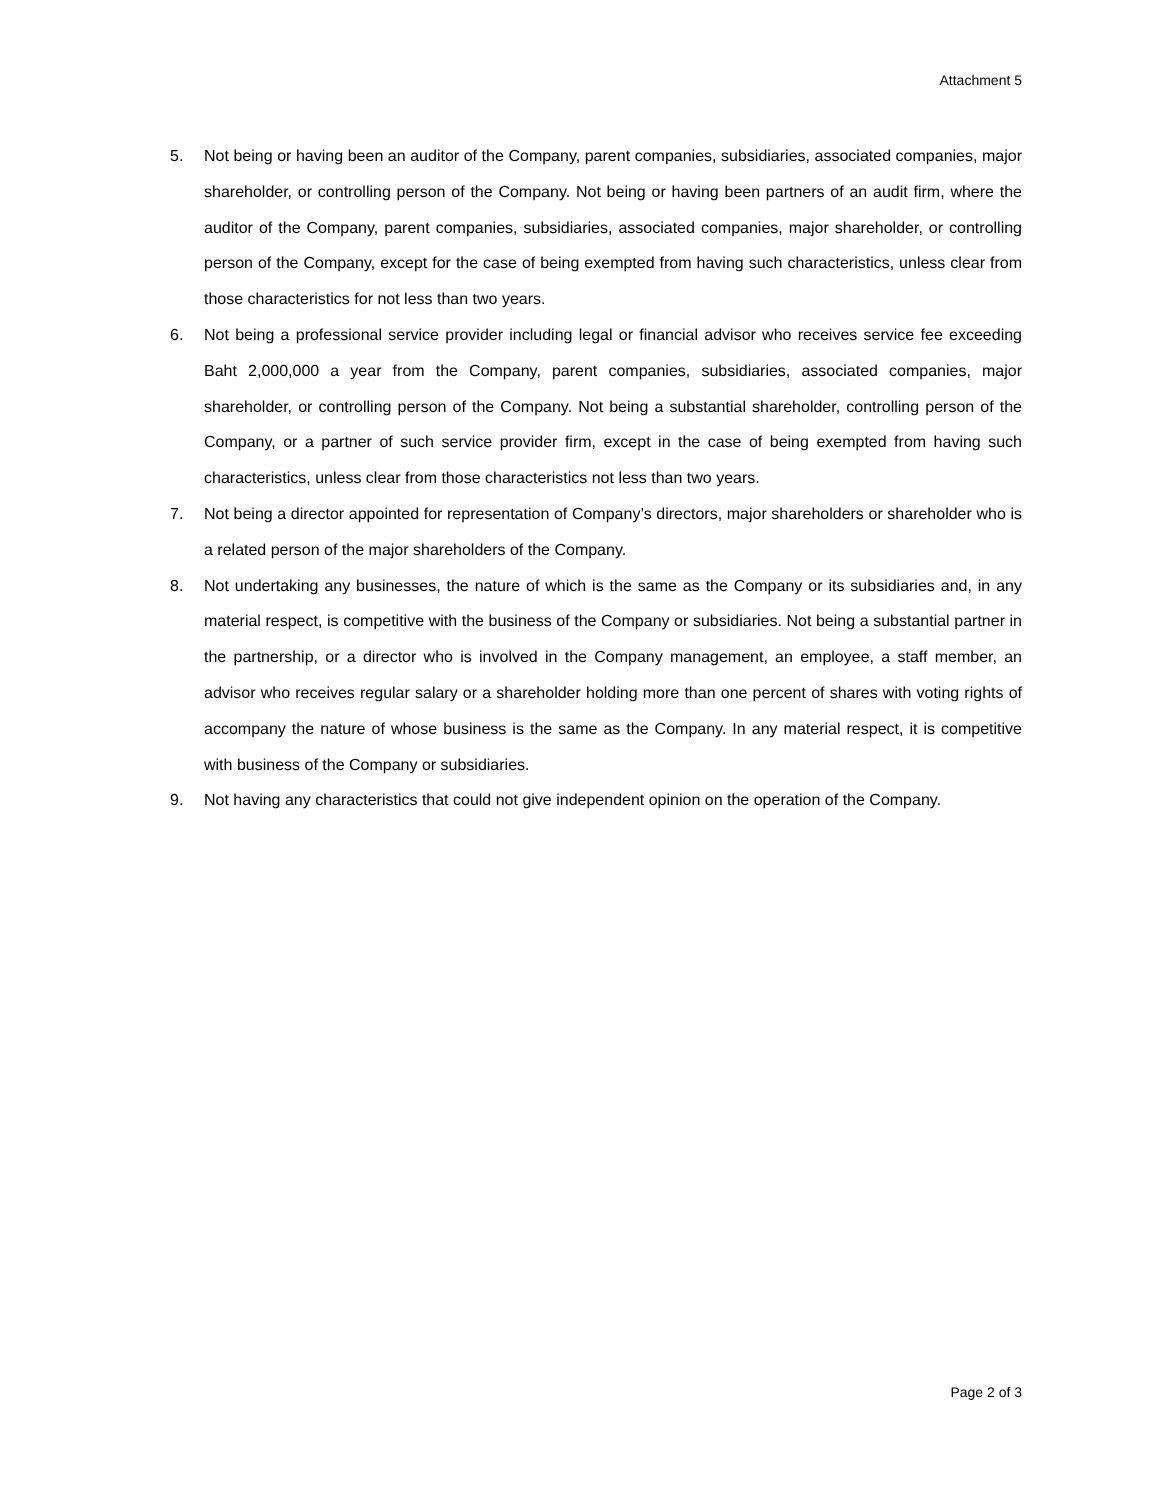Attachment 5
5. Not being or having been an auditor of the Company, parent companies, subsidiaries, associated companies, major shareholder, or controlling person of the Company. Not being or having been partners of an audit firm, where the auditor of the Company, parent companies, subsidiaries, associated companies, major shareholder, or controlling person of the Company, except for the case of being exempted from having such characteristics, unless clear from those characteristics for not less than two years.
6. Not being a professional service provider including legal or financial advisor who receives service fee exceeding Baht 2,000,000 a year from the Company, parent companies, subsidiaries, associated companies, major shareholder, or controlling person of the Company. Not being a substantial shareholder, controlling person of the Company, or a partner of such service provider firm, except in the case of being exempted from having such characteristics, unless clear from those characteristics not less than two years.
7. Not being a director appointed for representation of Company’s directors, major shareholders or shareholder who is a related person of the major shareholders of the Company.
8. Not undertaking any businesses, the nature of which is the same as the Company or its subsidiaries and, in any material respect, is competitive with the business of the Company or subsidiaries. Not being a substantial partner in the partnership, or a director who is involved in the Company management, an employee, a staff member, an advisor who receives regular salary or a shareholder holding more than one percent of shares with voting rights of accompany the nature of whose business is the same as the Company. In any material respect, it is competitive with business of the Company or subsidiaries.
9. Not having any characteristics that could not give independent opinion on the operation of the Company.
Page 2 of 3